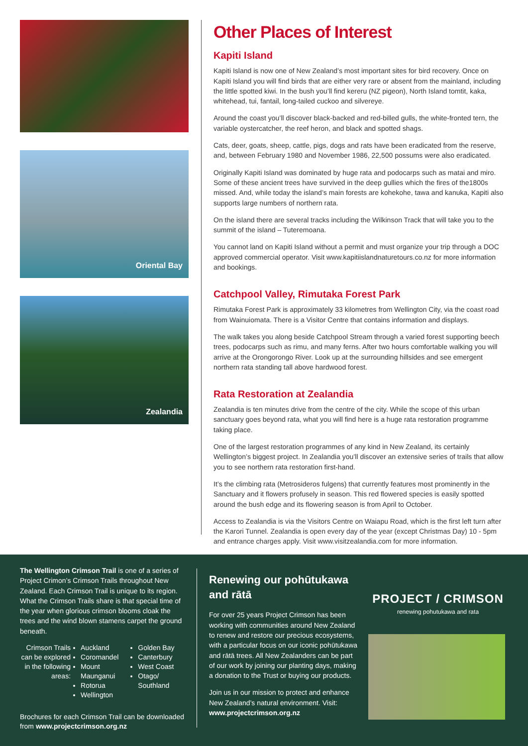Oriental Bay
Zealandia
Other Places of Interest
Kapiti Island
Kapiti Island is now one of New Zealand’s most important sites for bird recovery. Once on Kapiti Island you will find birds that are either very rare or absent from the mainland, including the little spotted kiwi. In the bush you’ll find kereru (NZ pigeon), North Island tomtit, kaka, whitehead, tui, fantail, long-tailed cuckoo and silvereye.
Around the coast you’ll discover black-backed and red-billed gulls, the white-fronted tern, the variable oystercatcher, the reef heron, and black and spotted shags.
Cats, deer, goats, sheep, cattle, pigs, dogs and rats have been eradicated from the reserve, and, between February 1980 and November 1986, 22,500 possums were also eradicated.
Originally Kapiti Island was dominated by huge rata and podocarps such as matai and miro. Some of these ancient trees have survived in the deep gullies which the fires of the1800s missed. And, while today the island’s main forests are kohekohe, tawa and kanuka, Kapiti also supports large numbers of northern rata.
On the island there are several tracks including the Wilkinson Track that will take you to the summit of the island – Tuteremoana.
You cannot land on Kapiti Island without a permit and must organize your trip through a DOC approved commercial operator. Visit www.kapitiislandnaturetours.co.nz for more information and bookings.
Catchpool Valley, Rimutaka Forest Park
Rimutaka Forest Park is approximately 33 kilometres from Wellington City, via the coast road from Wainuiomata. There is a Visitor Centre that contains information and displays.
The walk takes you along beside Catchpool Stream through a varied forest supporting beech trees, podocarps such as rimu, and many ferns. After two hours comfortable walking you will arrive at the Orongorongo River. Look up at the surrounding hillsides and see emergent northern rata standing tall above hardwood forest.
Rata Restoration at Zealandia
Zealandia is ten minutes drive from the centre of the city. While the scope of this urban sanctuary goes beyond rata, what you will find here is a huge rata restoration programme taking place.
One of the largest restoration programmes of any kind in New Zealand, its certainly Wellington’s biggest project. In Zealandia you’ll discover an extensive series of trails that allow you to see northern rata restoration first-hand.
It’s the climbing rata (Metrosideros fulgens) that currently features most prominently in the Sanctuary and it flowers profusely in season. This red flowered species is easily spotted around the bush edge and its flowering season is from April to October.
Access to Zealandia is via the Visitors Centre on Waiapu Road, which is the first left turn after the Karori Tunnel. Zealandia is open every day of the year (except Christmas Day) 10 - 5pm and entrance charges apply. Visit www.visitzealandia.com for more information.
The Wellington Crimson Trail is one of a series of Project Crimon’s Crimson Trails throughout New Zealand. Each Crimson Trail is unique to its region. What the Crimson Trails share is that special time of the year when glorious crimson blooms cloak the trees and the wind blown stamens carpet the ground beneath.
Crimson Trails can be explored in the following areas:
Auckland
Coromandel
Mount Maunganui
Rotorua
Wellington
Golden Bay
Canterbury
West Coast
Otago/ Southland
Brochures for each Crimson Trail can be downloaded from www.projectcrimson.org.nz
Renewing our pohūtukawa and rātā
For over 25 years Project Crimson has been working with communities around New Zealand to renew and restore our precious ecosystems, with a particular focus on our iconic pohūtukawa and rātā trees. All New Zealanders can be part of our work by joining our planting days, making a donation to the Trust or buying our products.
Join us in our mission to protect and enhance New Zealand’s natural environment. Visit: www.projectcrimson.org.nz
PROJECT / CRIMSON
renewing pohutukawa and rata